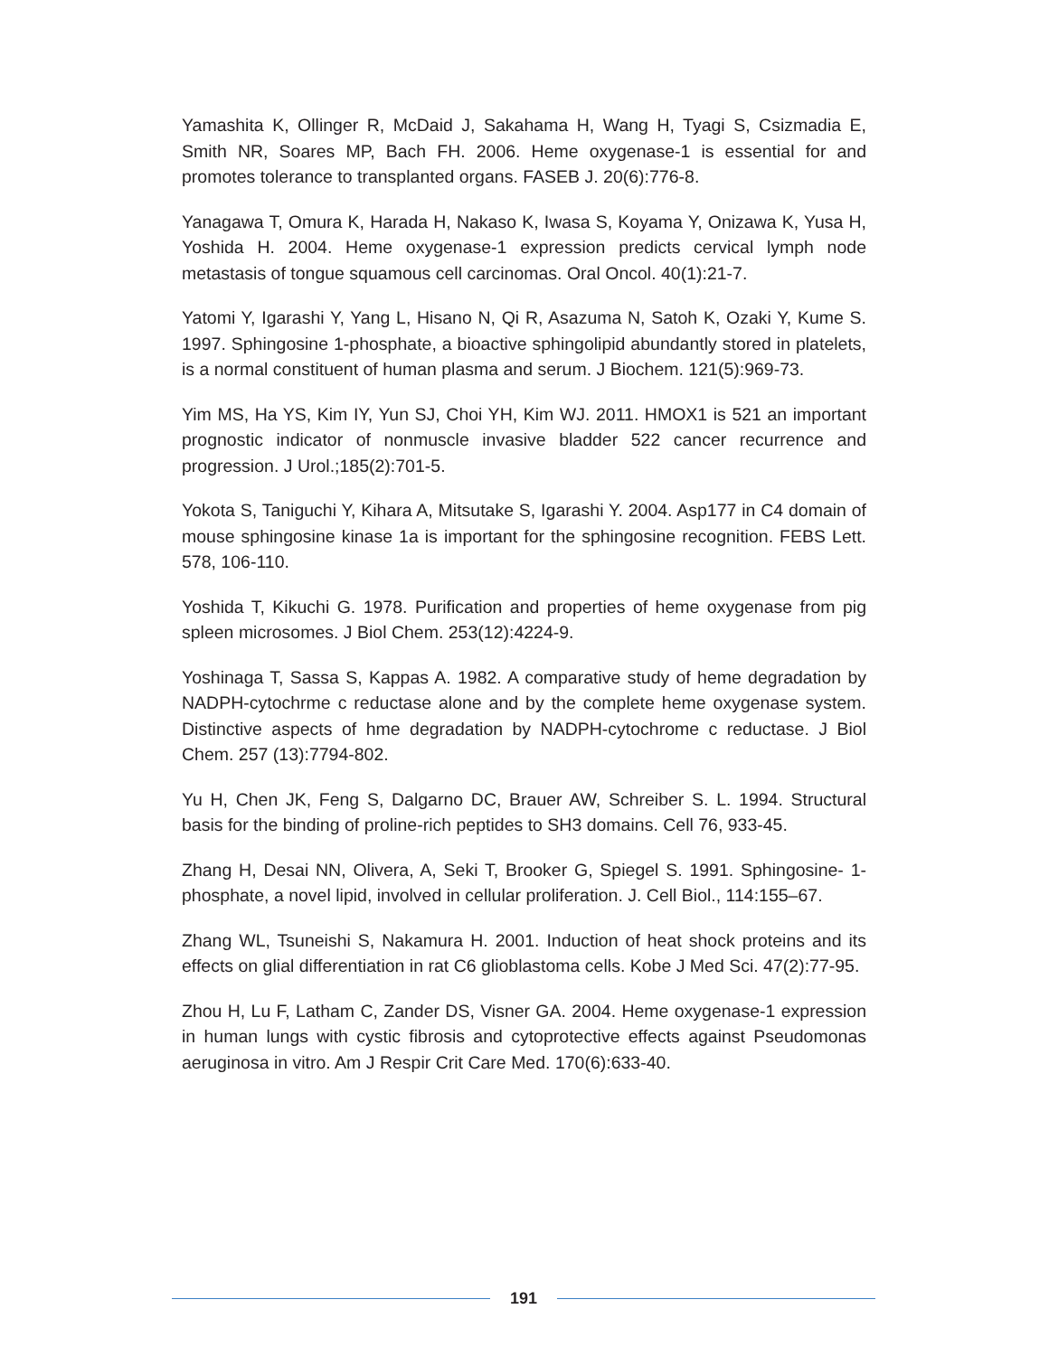Yamashita K, Ollinger R, McDaid J, Sakahama H, Wang H, Tyagi S, Csizmadia E, Smith NR, Soares MP, Bach FH. 2006. Heme oxygenase-1 is essential for and promotes tolerance to transplanted organs. FASEB J. 20(6):776-8.
Yanagawa T, Omura K, Harada H, Nakaso K, Iwasa S, Koyama Y, Onizawa K, Yusa H, Yoshida H. 2004. Heme oxygenase-1 expression predicts cervical lymph node metastasis of tongue squamous cell carcinomas. Oral Oncol. 40(1):21-7.
Yatomi Y, Igarashi Y, Yang L, Hisano N, Qi R, Asazuma N, Satoh K, Ozaki Y, Kume S. 1997. Sphingosine 1-phosphate, a bioactive sphingolipid abundantly stored in platelets, is a normal constituent of human plasma and serum. J Biochem. 121(5):969-73.
Yim MS, Ha YS, Kim IY, Yun SJ, Choi YH, Kim WJ. 2011. HMOX1 is 521 an important prognostic indicator of nonmuscle invasive bladder 522 cancer recurrence and progression. J Urol.;185(2):701-5.
Yokota S, Taniguchi Y, Kihara A, Mitsutake S, Igarashi Y. 2004. Asp177 in C4 domain of mouse sphingosine kinase 1a is important for the sphingosine recognition. FEBS Lett. 578, 106-110.
Yoshida T, Kikuchi G. 1978. Purification and properties of heme oxygenase from pig spleen microsomes. J Biol Chem. 253(12):4224-9.
Yoshinaga T, Sassa S, Kappas A. 1982. A comparative study of heme degradation by NADPH-cytochrme c reductase alone and by the complete heme oxygenase system. Distinctive aspects of hme degradation by NADPH-cytochrome c reductase. J Biol Chem. 257 (13):7794-802.
Yu H, Chen JK, Feng S, Dalgarno DC, Brauer AW, Schreiber S. L. 1994. Structural basis for the binding of proline-rich peptides to SH3 domains. Cell 76, 933-45.
Zhang H, Desai NN, Olivera, A, Seki T, Brooker G, Spiegel S. 1991. Sphingosine- 1-phosphate, a novel lipid, involved in cellular proliferation. J. Cell Biol., 114:155–67.
Zhang WL, Tsuneishi S, Nakamura H. 2001. Induction of heat shock proteins and its effects on glial differentiation in rat C6 glioblastoma cells. Kobe J Med Sci. 47(2):77-95.
Zhou H, Lu F, Latham C, Zander DS, Visner GA. 2004. Heme oxygenase-1 expression in human lungs with cystic fibrosis and cytoprotective effects against Pseudomonas aeruginosa in vitro. Am J Respir Crit Care Med. 170(6):633-40.
191